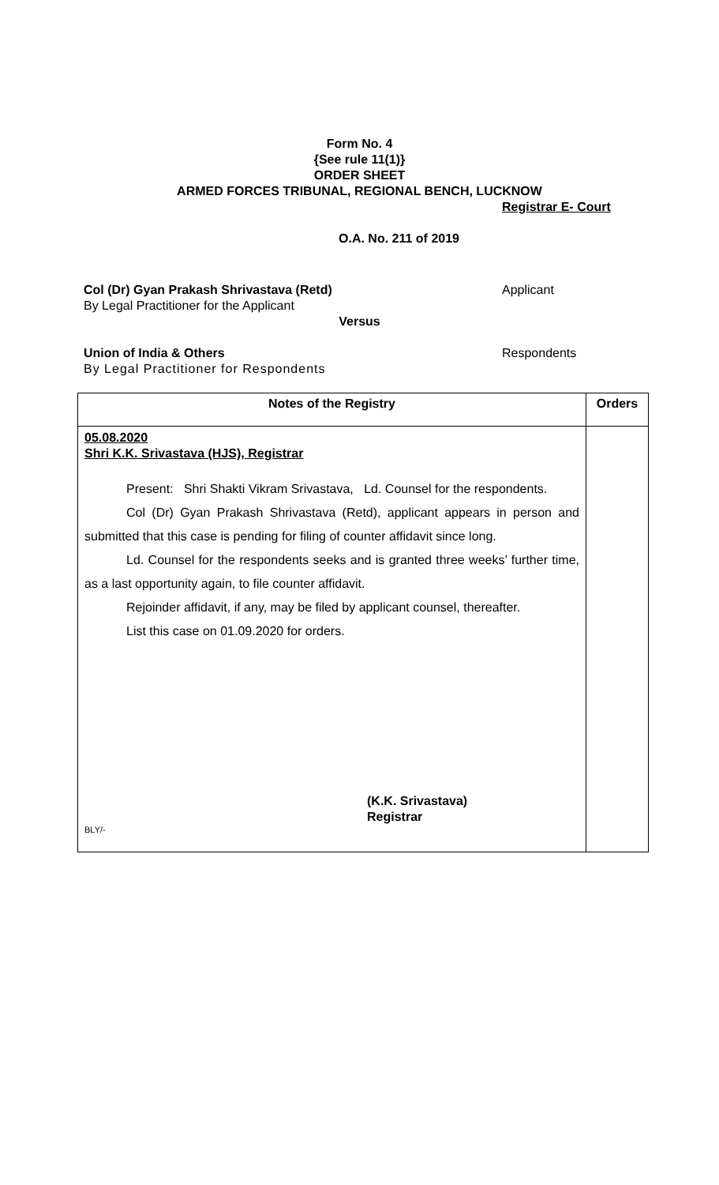Form No. 4
{See rule 11(1)}
ORDER SHEET
ARMED FORCES TRIBUNAL, REGIONAL BENCH, LUCKNOW
Registrar E- Court
O.A. No. 211 of 2019
Col (Dr) Gyan Prakash Shrivastava (Retd) Applicant
By Legal Practitioner for the Applicant
Versus
Union of India & Others Respondents
By Legal Practitioner for Respondents
| Notes of the Registry | Orders |
| --- | --- |
| 05.08.2020 Shri K.K. Srivastava (HJS), Registrar Present: Shri Shakti Vikram Srivastava, Ld. Counsel for the respondents. Col (Dr) Gyan Prakash Shrivastava (Retd), applicant appears in person and submitted that this case is pending for filing of counter affidavit since long. Ld. Counsel for the respondents seeks and is granted three weeks’ further time, as a last opportunity again, to file counter affidavit. Rejoinder affidavit, if any, may be filed by applicant counsel, thereafter. List this case on 01.09.2020 for orders. (K.K. Srivastava) Registrar BLY/- | |